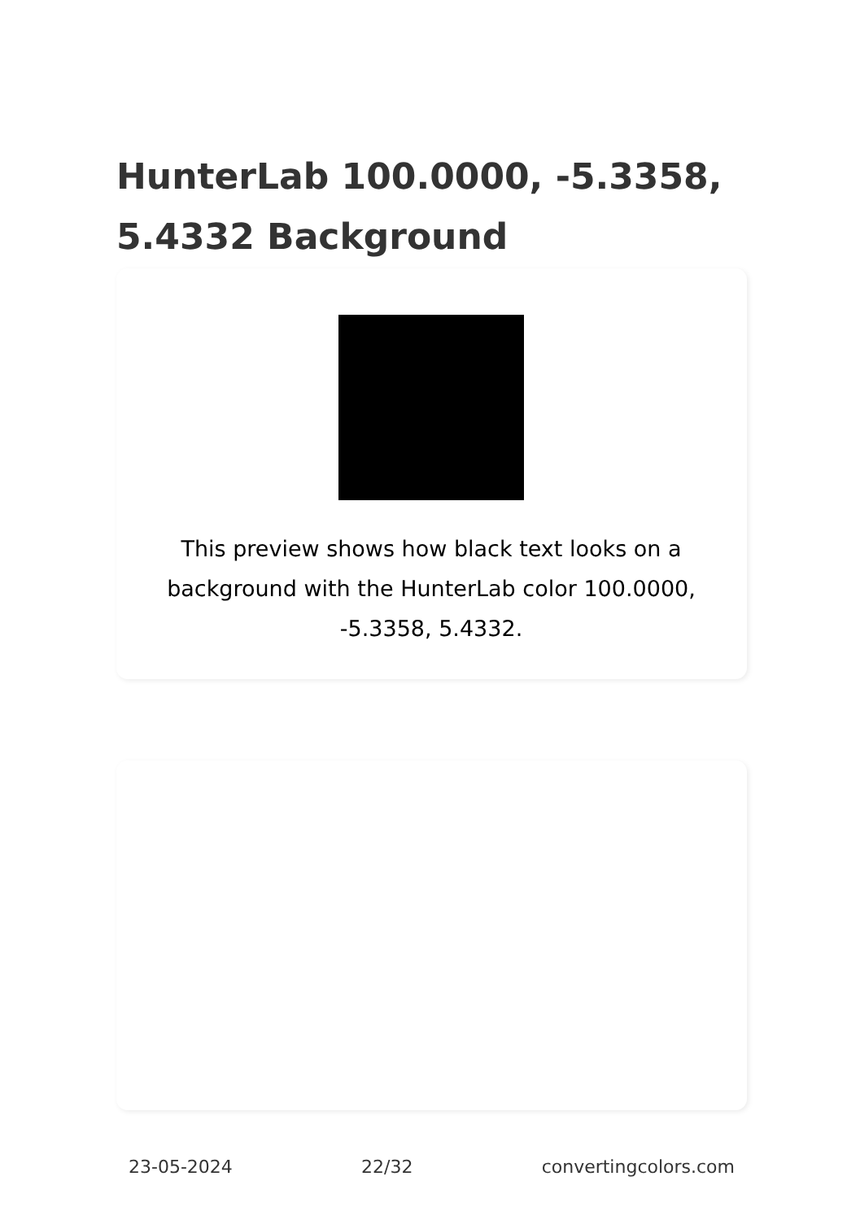HunterLab 100.0000, -5.3358, 5.4332 Background
This preview shows how black text looks on a background with the HunterLab color 100.0000, -5.3358, 5.4332.
23-05-2024 22/32 convertingcolors.com